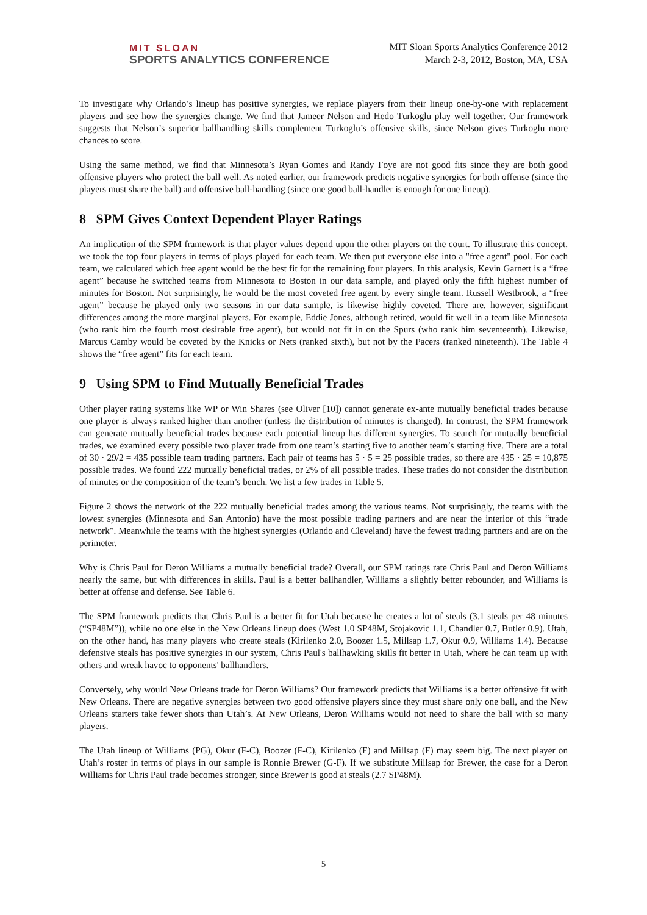MIT SLOAN
SPORTS ANALYTICS CONFERENCE
MIT Sloan Sports Analytics Conference 2012
March 2-3, 2012, Boston, MA, USA
To investigate why Orlando’s lineup has positive synergies, we replace players from their lineup one-by-one with replacement players and see how the synergies change. We find that Jameer Nelson and Hedo Turkoglu play well together. Our framework suggests that Nelson’s superior ballhandling skills complement Turkoglu’s offensive skills, since Nelson gives Turkoglu more chances to score.
Using the same method, we find that Minnesota’s Ryan Gomes and Randy Foye are not good fits since they are both good offensive players who protect the ball well. As noted earlier, our framework predicts negative synergies for both offense (since the players must share the ball) and offensive ball-handling (since one good ball-handler is enough for one lineup).
8 SPM Gives Context Dependent Player Ratings
An implication of the SPM framework is that player values depend upon the other players on the court. To illustrate this concept, we took the top four players in terms of plays played for each team. We then put everyone else into a "free agent" pool. For each team, we calculated which free agent would be the best fit for the remaining four players. In this analysis, Kevin Garnett is a “free agent” because he switched teams from Minnesota to Boston in our data sample, and played only the fifth highest number of minutes for Boston. Not surprisingly, he would be the most coveted free agent by every single team. Russell Westbrook, a “free agent” because he played only two seasons in our data sample, is likewise highly coveted. There are, however, significant differences among the more marginal players. For example, Eddie Jones, although retired, would fit well in a team like Minnesota (who rank him the fourth most desirable free agent), but would not fit in on the Spurs (who rank him seventeenth). Likewise, Marcus Camby would be coveted by the Knicks or Nets (ranked sixth), but not by the Pacers (ranked nineteenth). The Table 4 shows the “free agent” fits for each team.
9 Using SPM to Find Mutually Beneficial Trades
Other player rating systems like WP or Win Shares (see Oliver [10]) cannot generate ex-ante mutually beneficial trades because one player is always ranked higher than another (unless the distribution of minutes is changed). In contrast, the SPM framework can generate mutually beneficial trades because each potential lineup has different synergies. To search for mutually beneficial trades, we examined every possible two player trade from one team’s starting five to another team’s starting five. There are a total of 30 · 29/2 = 435 possible team trading partners. Each pair of teams has 5 · 5 = 25 possible trades, so there are 435 · 25 = 10,875 possible trades. We found 222 mutually beneficial trades, or 2% of all possible trades. These trades do not consider the distribution of minutes or the composition of the team’s bench. We list a few trades in Table 5.
Figure 2 shows the network of the 222 mutually beneficial trades among the various teams. Not surprisingly, the teams with the lowest synergies (Minnesota and San Antonio) have the most possible trading partners and are near the interior of this “trade network”. Meanwhile the teams with the highest synergies (Orlando and Cleveland) have the fewest trading partners and are on the perimeter.
Why is Chris Paul for Deron Williams a mutually beneficial trade? Overall, our SPM ratings rate Chris Paul and Deron Williams nearly the same, but with differences in skills. Paul is a better ballhandler, Williams a slightly better rebounder, and Williams is better at offense and defense. See Table 6.
The SPM framework predicts that Chris Paul is a better fit for Utah because he creates a lot of steals (3.1 steals per 48 minutes (“SP48M”)), while no one else in the New Orleans lineup does (West 1.0 SP48M, Stojakovic 1.1, Chandler 0.7, Butler 0.9). Utah, on the other hand, has many players who create steals (Kirilenko 2.0, Boozer 1.5, Millsap 1.7, Okur 0.9, Williams 1.4). Because defensive steals has positive synergies in our system, Chris Paul's ballhawking skills fit better in Utah, where he can team up with others and wreak havoc to opponents' ballhandlers.
Conversely, why would New Orleans trade for Deron Williams? Our framework predicts that Williams is a better offensive fit with New Orleans. There are negative synergies between two good offensive players since they must share only one ball, and the New Orleans starters take fewer shots than Utah’s. At New Orleans, Deron Williams would not need to share the ball with so many players.
The Utah lineup of Williams (PG), Okur (F-C), Boozer (F-C), Kirilenko (F) and Millsap (F) may seem big. The next player on Utah’s roster in terms of plays in our sample is Ronnie Brewer (G-F). If we substitute Millsap for Brewer, the case for a Deron Williams for Chris Paul trade becomes stronger, since Brewer is good at steals (2.7 SP48M).
5